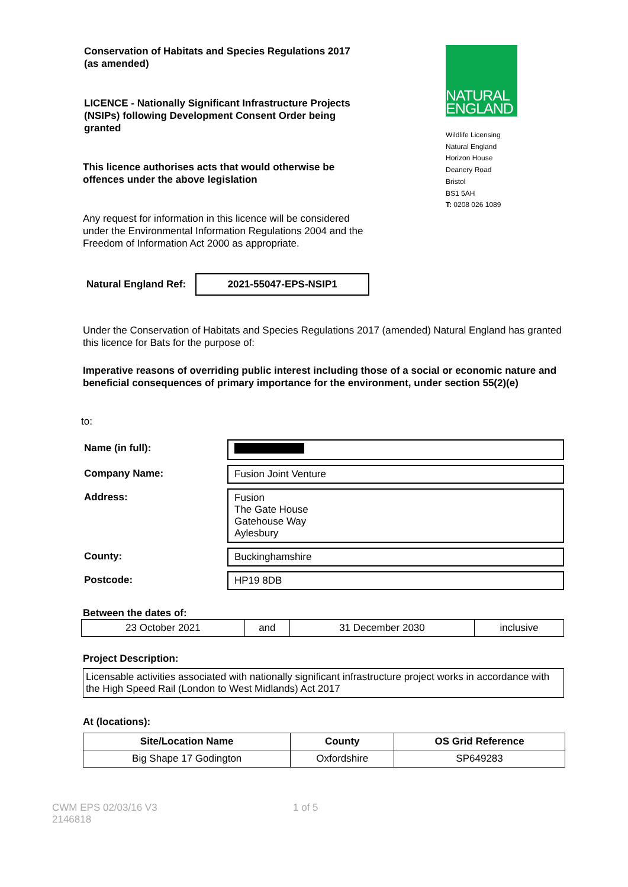Conservation of Habitats and Species Regulations 2017 (as amended)
LICENCE - Nationally Significant Infrastructure Projects (NSIPs) following Development Consent Order being granted
This licence authorises acts that would otherwise be offences under the above legislation
Any request for information in this licence will be considered under the Environmental Information Regulations 2004 and the Freedom of Information Act 2000 as appropriate.
NATURAL
ENGLAND
Wildlife Licensing
Natural England
Horizon House
Deanery Road
Bristol
BS1 5AH
T: 0208 026 1089
Natural England Ref:
2021-55047-EPS-NSIP1
Under the Conservation of Habitats and Species Regulations 2017 (amended) Natural England has granted this licence for Bats for the purpose of:
Imperative reasons of overriding public interest including those of a social or economic nature and beneficial consequences of primary importance for the environment, under section 55(2)(e)
to:
| Name (in full): | |
| Company Name: | Fusion Joint Venture |
| Address: | Fusion The Gate House Gatehouse Way Aylesbury |
| County: | Buckinghamshire |
| Postcode: | HP19 8DB |
Between the dates of:
| 23 October 2021 | and | 31 December 2030 | inclusive |
Project Description:
Licensable activities associated with nationally significant infrastructure project works in accordance with the High Speed Rail (London to West Midlands) Act 2017
At (locations):
| Site/Location Name | County | OS Grid Reference |
| --- | --- | --- |
| Big Shape 17 Godington | Oxfordshire | SP649283 |
CWM EPS 02/03/16 V3
2146818
1 of 5